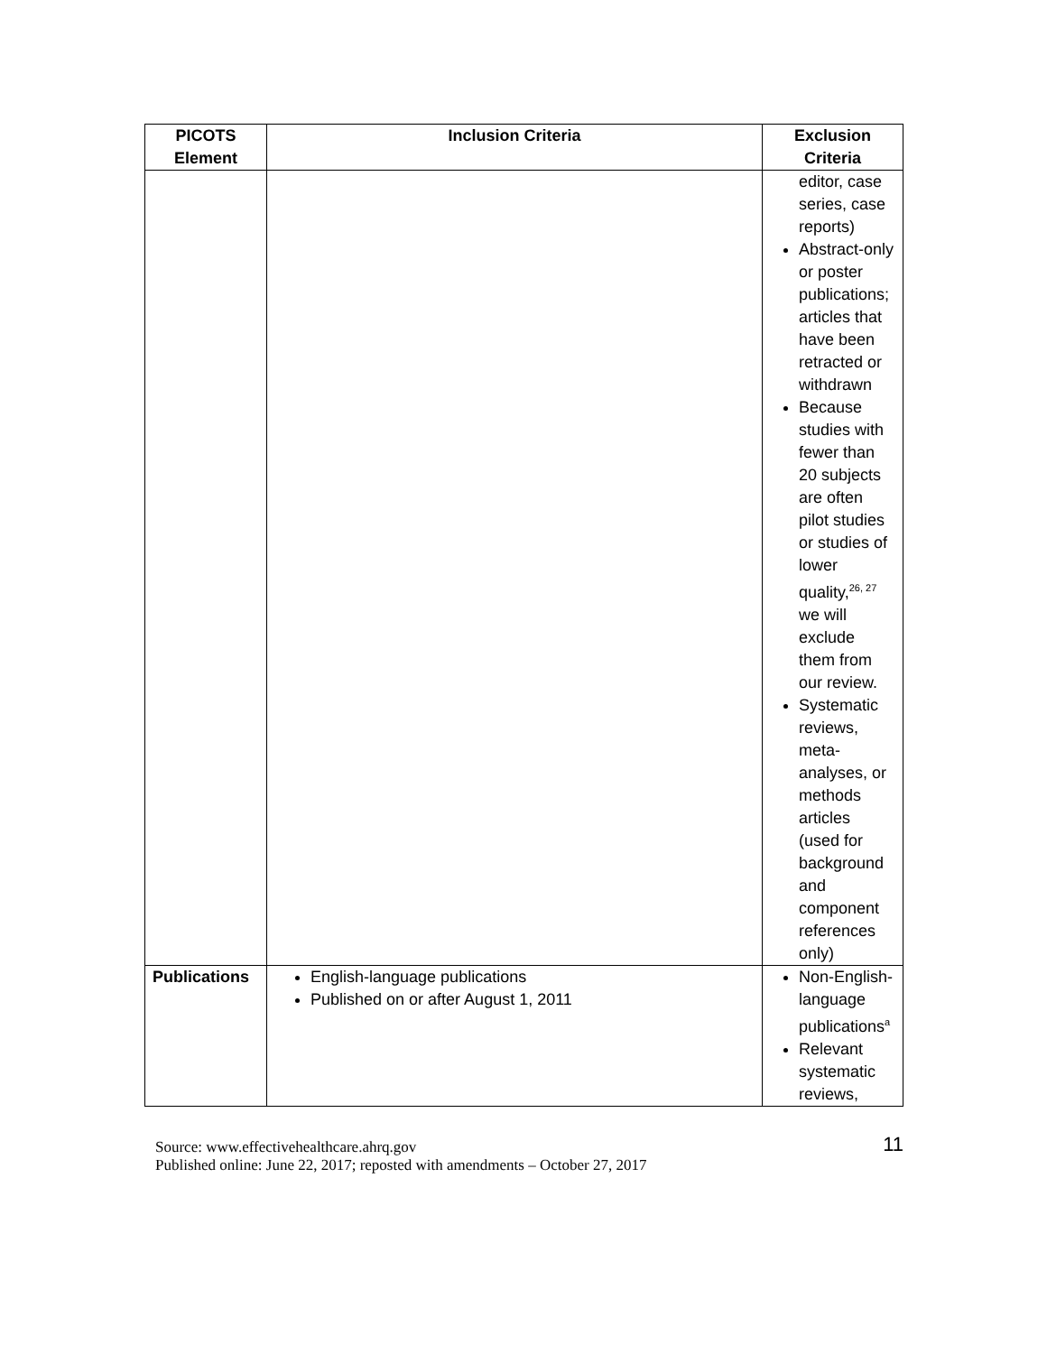| PICOTS Element | Inclusion Criteria | Exclusion Criteria |
| --- | --- | --- |
| | | editor, case series, case reports) Abstract-only or poster publications; articles that have been retracted or withdrawn Because studies with fewer than 20 subjects are often pilot studies or studies of lower quality,<sup>26, 27</sup> we will exclude them from our review. Systematic reviews, meta-analyses, or methods articles (used for background and component references only) |
| Publications | English-language publications Published on or after August 1, 2011 | Non-English-language publications<sup>a</sup> Relevant systematic reviews, |
Source: www.effectivehealthcare.ahrq.gov
Published online: June 22, 2017; reposted with amendments – October 27, 2017
11